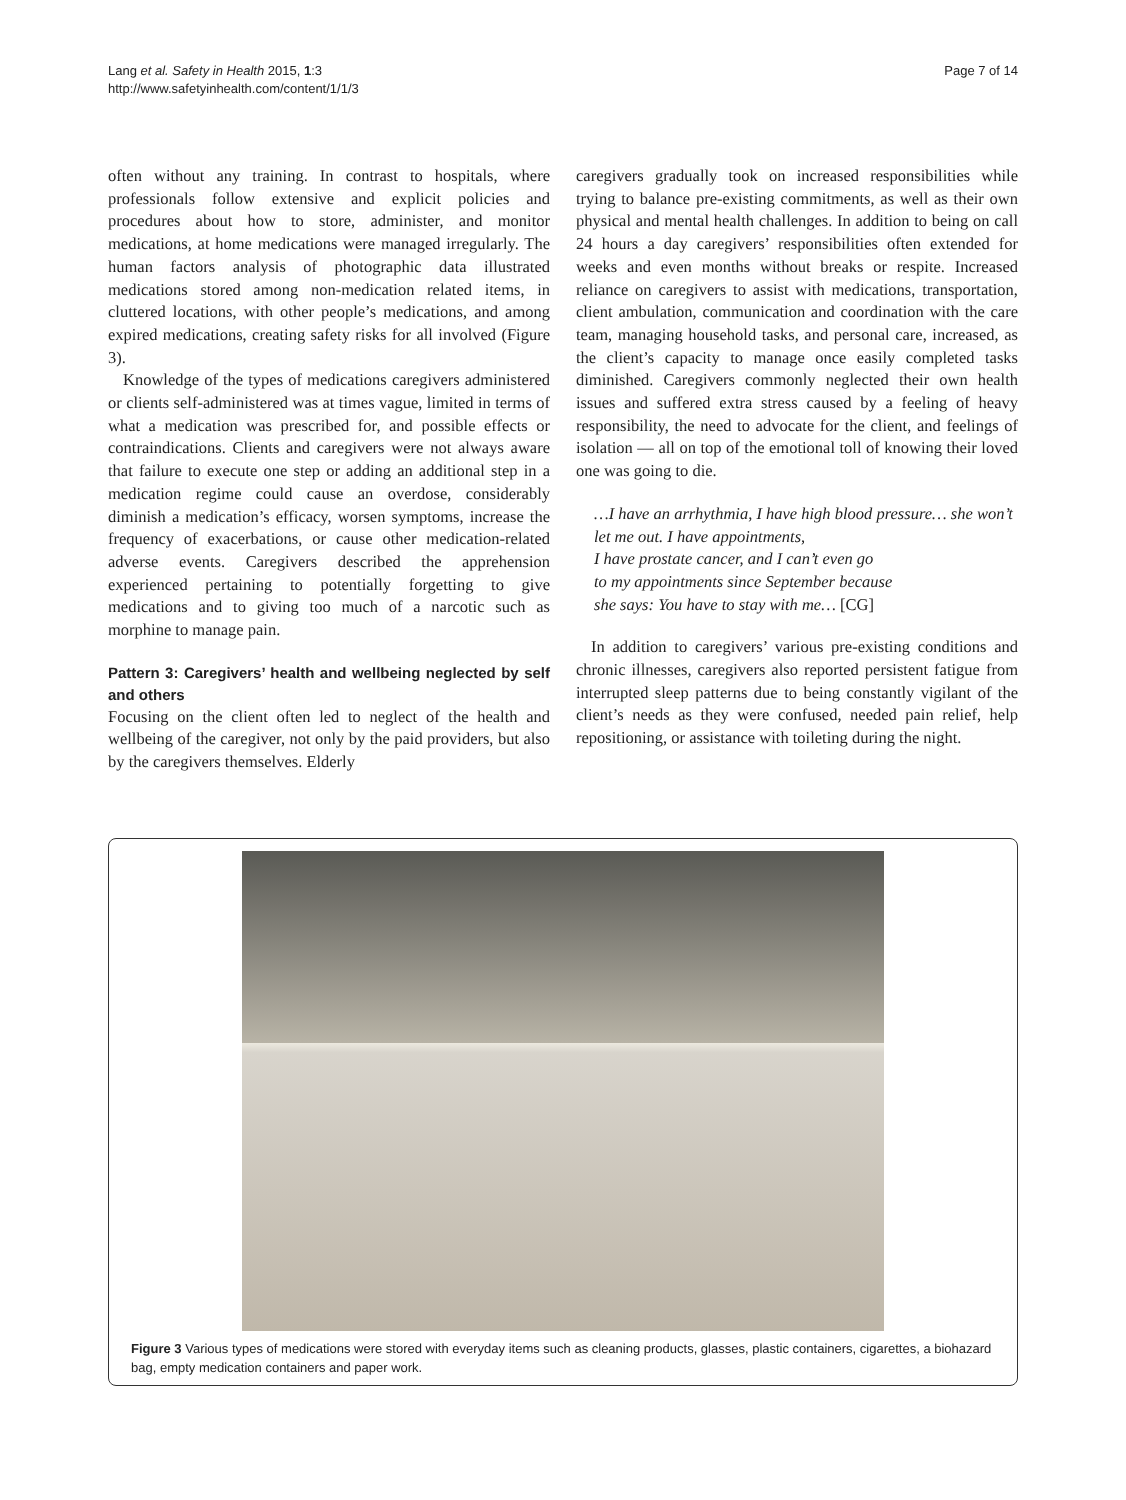Lang et al. Safety in Health 2015, 1:3
http://www.safetyinhealth.com/content/1/1/3
Page 7 of 14
often without any training. In contrast to hospitals, where professionals follow extensive and explicit policies and procedures about how to store, administer, and monitor medications, at home medications were managed irregularly. The human factors analysis of photographic data illustrated medications stored among non-medication related items, in cluttered locations, with other people’s medications, and among expired medications, creating safety risks for all involved (Figure 3).
Knowledge of the types of medications caregivers administered or clients self-administered was at times vague, limited in terms of what a medication was prescribed for, and possible effects or contraindications. Clients and caregivers were not always aware that failure to execute one step or adding an additional step in a medication regime could cause an overdose, considerably diminish a medication’s efficacy, worsen symptoms, increase the frequency of exacerbations, or cause other medication-related adverse events. Caregivers described the apprehension experienced pertaining to potentially forgetting to give medications and to giving too much of a narcotic such as morphine to manage pain.
Pattern 3: Caregivers’ health and wellbeing neglected by self and others
Focusing on the client often led to neglect of the health and wellbeing of the caregiver, not only by the paid providers, but also by the caregivers themselves. Elderly
caregivers gradually took on increased responsibilities while trying to balance pre-existing commitments, as well as their own physical and mental health challenges. In addition to being on call 24 hours a day caregivers’ responsibilities often extended for weeks and even months without breaks or respite. Increased reliance on caregivers to assist with medications, transportation, client ambulation, communication and coordination with the care team, managing household tasks, and personal care, increased, as the client’s capacity to manage once easily completed tasks diminished. Caregivers commonly neglected their own health issues and suffered extra stress caused by a feeling of heavy responsibility, the need to advocate for the client, and feelings of isolation — all on top of the emotional toll of knowing their loved one was going to die.
…I have an arrhythmia, I have high blood pressure… she won’t let me out. I have appointments,
I have prostate cancer, and I can’t even go
to my appointments since September because
she says: You have to stay with me… [CG]
In addition to caregivers’ various pre-existing conditions and chronic illnesses, caregivers also reported persistent fatigue from interrupted sleep patterns due to being constantly vigilant of the client’s needs as they were confused, needed pain relief, help repositioning, or assistance with toileting during the night.
Figure 3 Various types of medications were stored with everyday items such as cleaning products, glasses, plastic containers, cigarettes, a biohazard bag, empty medication containers and paper work.